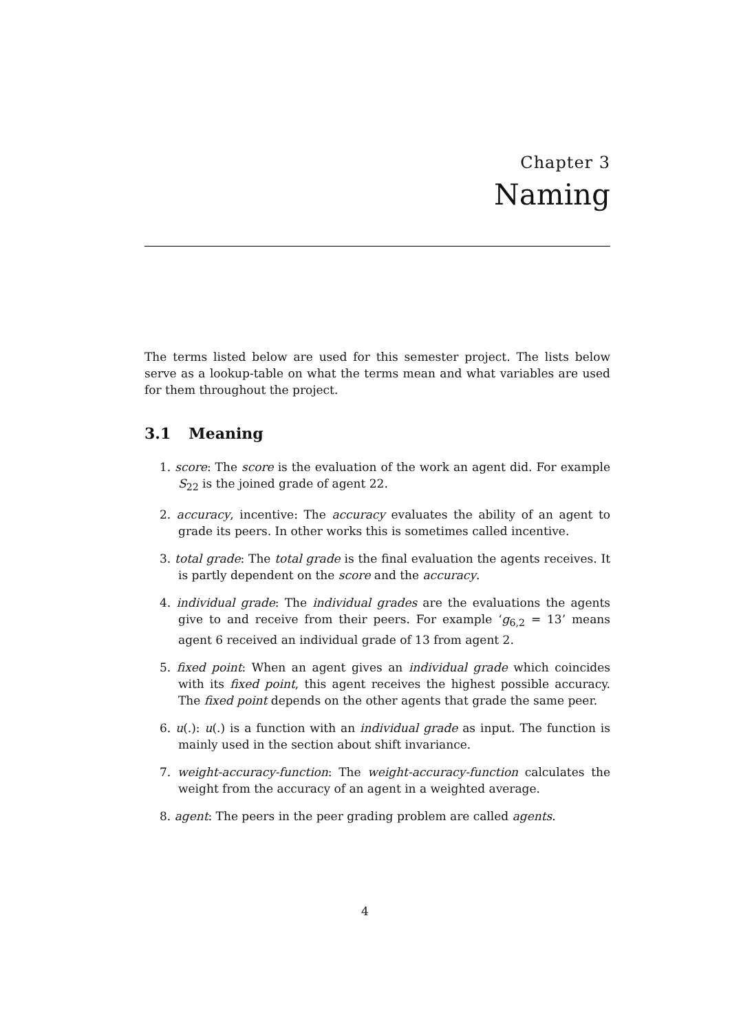Chapter 3
Naming
The terms listed below are used for this semester project. The lists below serve as a lookup-table on what the terms mean and what variables are used for them throughout the project.
3.1 Meaning
1. score: The score is the evaluation of the work an agent did. For example S<sub>22</sub> is the joined grade of agent 22.
2. accuracy, incentive: The accuracy evaluates the ability of an agent to grade its peers. In other works this is sometimes called incentive.
3. total grade: The total grade is the final evaluation the agents receives. It is partly dependent on the score and the accuracy.
4. individual grade: The individual grades are the evaluations the agents give to and receive from their peers. For example ‘g<sub>6,2</sub> = 13’ means agent 6 received an individual grade of 13 from agent 2.
5. fixed point: When an agent gives an individual grade which coincides with its fixed point, this agent receives the highest possible accuracy. The fixed point depends on the other agents that grade the same peer.
6. u(.): u(.) is a function with an individual grade as input. The function is mainly used in the section about shift invariance.
7. weight-accuracy-function: The weight-accuracy-function calculates the weight from the accuracy of an agent in a weighted average.
8. agent: The peers in the peer grading problem are called agents.
4